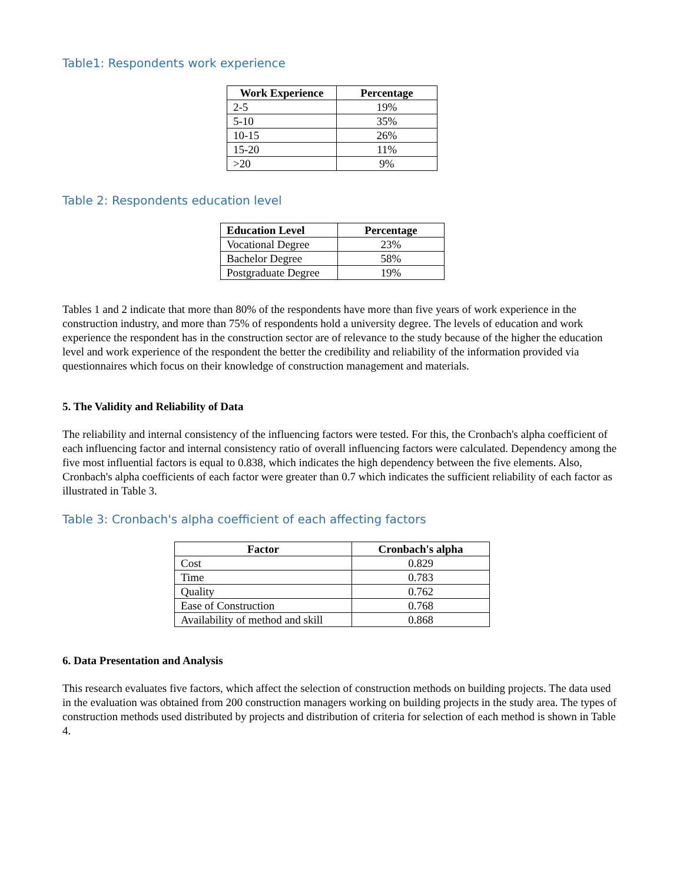Table1: Respondents work experience
| Work Experience | Percentage |
| --- | --- |
| 2-5 | 19% |
| 5-10 | 35% |
| 10-15 | 26% |
| 15-20 | 11% |
| >20 | 9% |
Table 2: Respondents education level
| Education Level | Percentage |
| --- | --- |
| Vocational Degree | 23% |
| Bachelor Degree | 58% |
| Postgraduate Degree | 19% |
Tables 1 and 2 indicate that more than 80% of the respondents have more than five years of work experience in the construction industry, and more than 75% of respondents hold a university degree. The levels of education and work experience the respondent has in the construction sector are of relevance to the study because of the higher the education level and work experience of the respondent the better the credibility and reliability of the information provided via questionnaires which focus on their knowledge of construction management and materials.
5. The Validity and Reliability of Data
The reliability and internal consistency of the influencing factors were tested. For this, the Cronbach's alpha coefficient of each influencing factor and internal consistency ratio of overall influencing factors were calculated. Dependency among the five most influential factors is equal to 0.838, which indicates the high dependency between the five elements. Also, Cronbach's alpha coefficients of each factor were greater than 0.7 which indicates the sufficient reliability of each factor as illustrated in Table 3.
Table 3: Cronbach's alpha coefficient of each affecting factors
| Factor | Cronbach's alpha |
| --- | --- |
| Cost | 0.829 |
| Time | 0.783 |
| Quality | 0.762 |
| Ease of Construction | 0.768 |
| Availability of method and skill | 0.868 |
6. Data Presentation and Analysis
This research evaluates five factors, which affect the selection of construction methods on building projects. The data used in the evaluation was obtained from 200 construction managers working on building projects in the study area. The types of construction methods used distributed by projects and distribution of criteria for selection of each method is shown in Table 4.